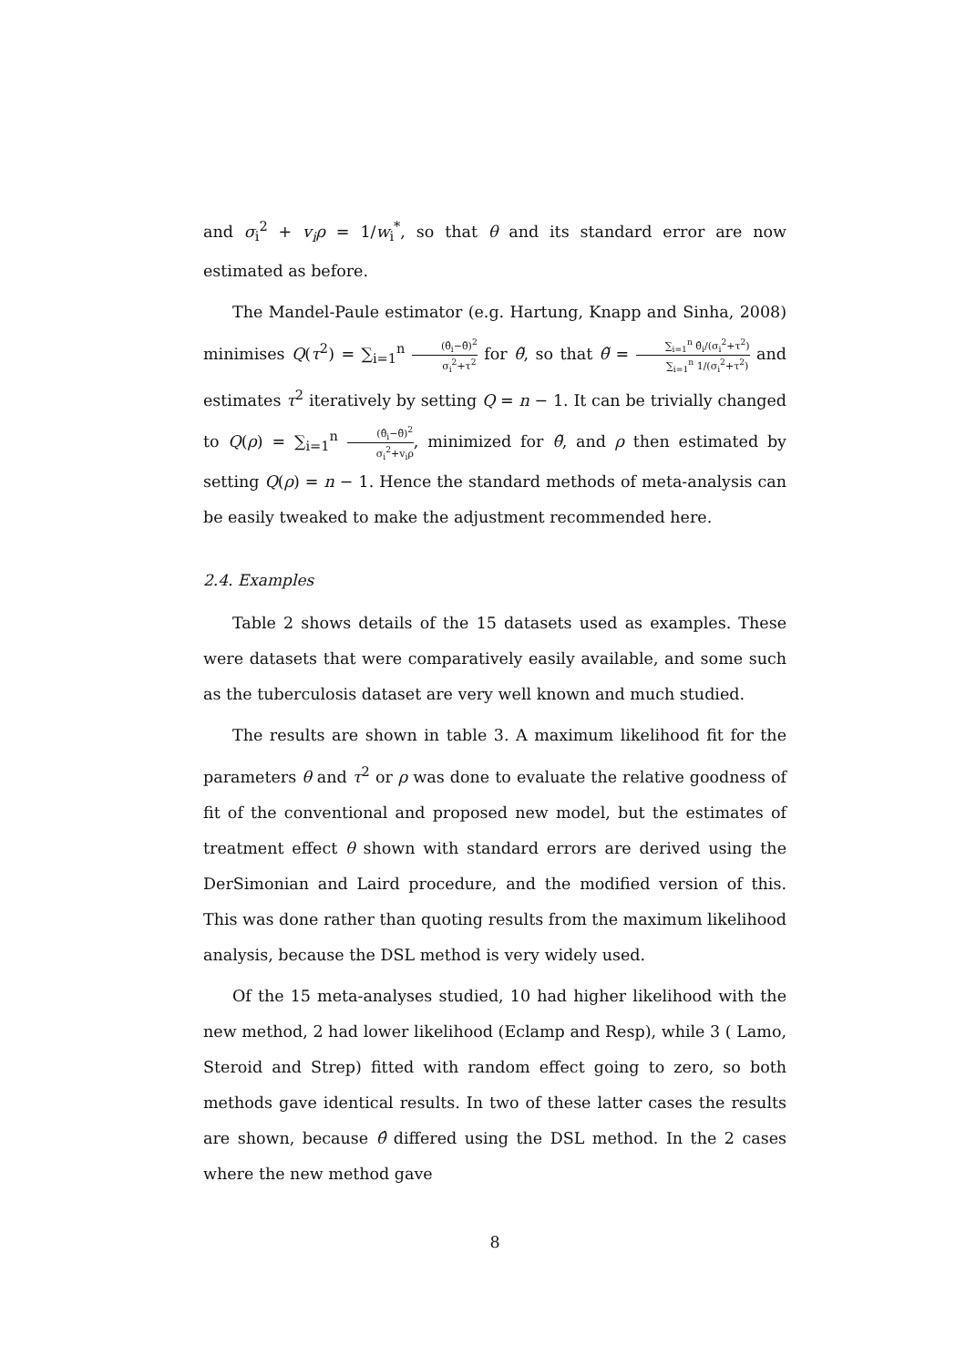and σ<sub>i</sub><sup>2</sup> + v<sub>i</sub>ρ = 1/w<sub>i</sub><sup>*</sup>, so that θ and its standard error are now estimated as before.
The Mandel-Paule estimator (e.g. Hartung, Knapp and Sinha, 2008) minimises Q(τ<sup>2</sup>) = ∑<sub>i=1</sub><sup>n</sup> (θ̂<sub>i</sub>−θ̃)<sup>2</sup> σ<sub>i</sub><sup>2</sup>+τ<sup>2</sup> for θ̃, so that θ̃ = ∑<sub>i=1</sub><sup>n</sup> θ̂<sub>i</sub>/(σ<sub>i</sub><sup>2</sup>+τ<sup>2</sup>) ∑<sub>i=1</sub><sup>n</sup> 1/(σ<sub>i</sub><sup>2</sup>+τ<sup>2</sup>) and estimates τ<sup>2</sup> iteratively by setting Q = n − 1. It can be trivially changed to Q(ρ) = ∑<sub>i=1</sub><sup>n</sup> (θ̂<sub>i</sub>−θ̃)<sup>2</sup> σ<sub>i</sub><sup>2</sup>+v<sub>i</sub>ρ, minimized for θ̃, and ρ then estimated by setting Q(ρ) = n − 1. Hence the standard methods of meta-analysis can be easily tweaked to make the adjustment recommended here.
2.4. Examples
Table 2 shows details of the 15 datasets used as examples. These were datasets that were comparatively easily available, and some such as the tuberculosis dataset are very well known and much studied.
The results are shown in table 3. A maximum likelihood fit for the parameters θ and τ<sup>2</sup> or ρ was done to evaluate the relative goodness of fit of the conventional and proposed new model, but the estimates of treatment effect θ shown with standard errors are derived using the DerSimonian and Laird procedure, and the modified version of this. This was done rather than quoting results from the maximum likelihood analysis, because the DSL method is very widely used.
Of the 15 meta-analyses studied, 10 had higher likelihood with the new method, 2 had lower likelihood (Eclamp and Resp), while 3 ( Lamo, Steroid and Strep) fitted with random effect going to zero, so both methods gave identical results. In two of these latter cases the results are shown, because θ̂ differed using the DSL method. In the 2 cases where the new method gave
8